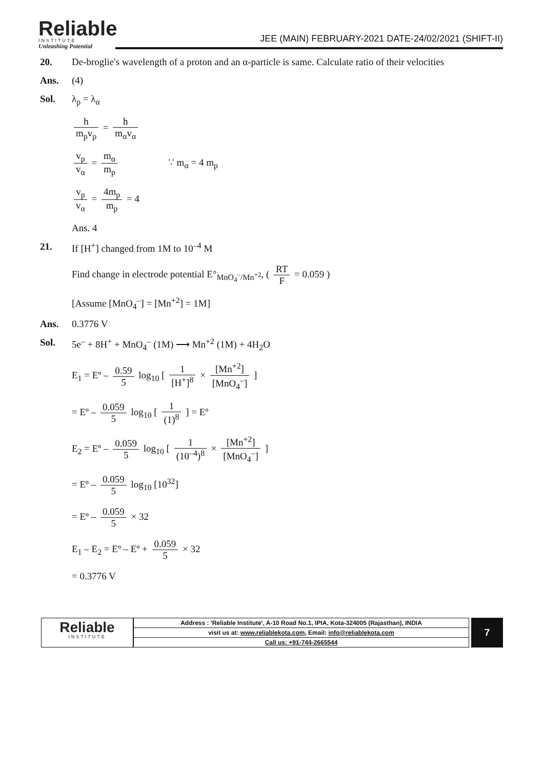Reliable
INSTITUTE
Unleashing Potential
JEE (MAIN) FEBRUARY-2021 DATE-24/02/2021 (SHIFT-II)
20. De-broglie's wavelength of a proton and an α-particle is same. Calculate ratio of their velocities
Ans. (4)
Sol. λ<sub>p</sub> = λ<sub>α</sub>
h m<sub>p</sub>v<sub>p</sub> = h m<sub>α</sub>v<sub>α</sub>
v<sub>p</sub> v<sub>α</sub> = m<sub>α</sub> m<sub>p</sub> ∵ m<sub>α</sub> = 4 m<sub>p</sub>
v<sub>p</sub> v<sub>α</sub> = 4m<sub>p</sub> m<sub>p</sub> = 4
Ans. 4
21. If [H<sup>+</sup>] changed from 1M to 10<sup>–4</sup> M
Find change in electrode potential E°<sub>MnO<sub>4</sub><sup>–</sup>/Mn<sup>+2</sup></sub>, ( RT F = 0.059 )
[Assume [MnO<sub>4</sub><sup>–</sup>] = [Mn<sup>+2</sup>] = 1M]
Ans. 0.3776 V
Sol. 5e<sup>–</sup> + 8H<sup>+</sup> + MnO<sub>4</sub><sup>–</sup> (1M) ⟶ Mn<sup>+2</sup> (1M) + 4H<sub>2</sub>O
E<sub>1</sub> = Eº – 0.59 5 log<sub>10</sub> [ 1 [H<sup>+</sup>]<sup>8</sup> × [Mn<sup>+2</sup>] [MnO<sub>4</sub><sup>–</sup>] ]
= Eº – 0.059 5 log<sub>10</sub> [ 1 (1)<sup>8</sup> ] = Eº
E<sub>2</sub> = Eº – 0.059 5 log<sub>10</sub> [ 1 (10<sup>–4</sup>)<sup>8</sup> × [Mn<sup>+2</sup>] [MnO<sub>4</sub><sup>–</sup>] ]
= Eº – 0.059 5 log<sub>10</sub> [10<sup>32</sup>]
= Eº – 0.059 5 × 32
E<sub>1</sub> – E<sub>2</sub> = Eº – Eº + 0.059 5 × 32
= 0.3776 V
Reliable
INSTITUTE
| Address : 'Reliable Institute', A-10 Road No.1, IPIA, Kota-324005 (Rajasthan), INDIA |
| visit us at: www.reliablekota.com , Email: info@reliablekota.com |
| Call us: +91-744-2665544 |
7